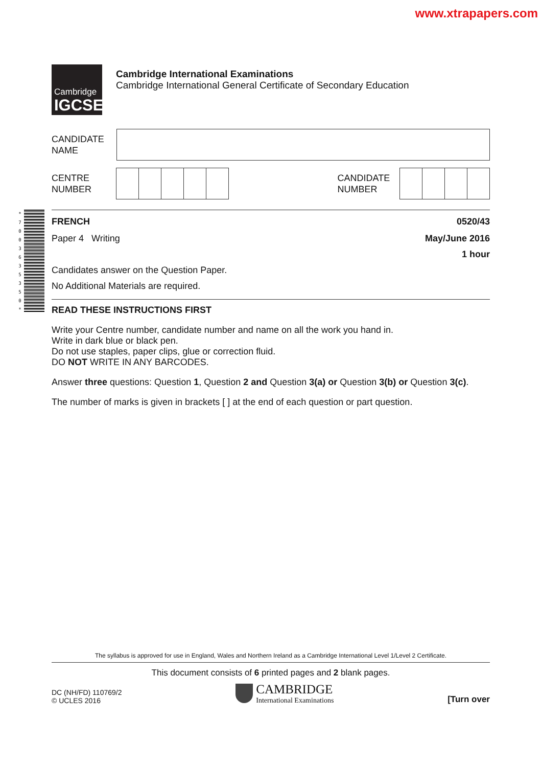www.xtrapapers.com
Cambridge
IGCSE
Cambridge International Examinations
Cambridge International General Certificate of Secondary Education
CANDIDATE
NAME
CENTRE
NUMBER
CANDIDATE
NUMBER
*
7
0
0
3
6
3
5
3
5
0
*
FRENCH 0520/43
Paper 4 Writing May/June 2016
1 hour
Candidates answer on the Question Paper.
No Additional Materials are required.
READ THESE INSTRUCTIONS FIRST
Write your Centre number, candidate number and name on all the work you hand in.
Write in dark blue or black pen.
Do not use staples, paper clips, glue or correction fluid.
DO NOT WRITE IN ANY BARCODES.
Answer three questions: Question 1, Question 2 and Question 3(a) or Question 3(b) or Question 3(c).
The number of marks is given in brackets [ ] at the end of each question or part question.
The syllabus is approved for use in England, Wales and Northern Ireland as a Cambridge International Level 1/Level 2 Certificate.
This document consists of 6 printed pages and 2 blank pages.
DC (NH/FD) 110769/2
© UCLES 2016
CAMBRIDGE
International Examinations
[Turn over